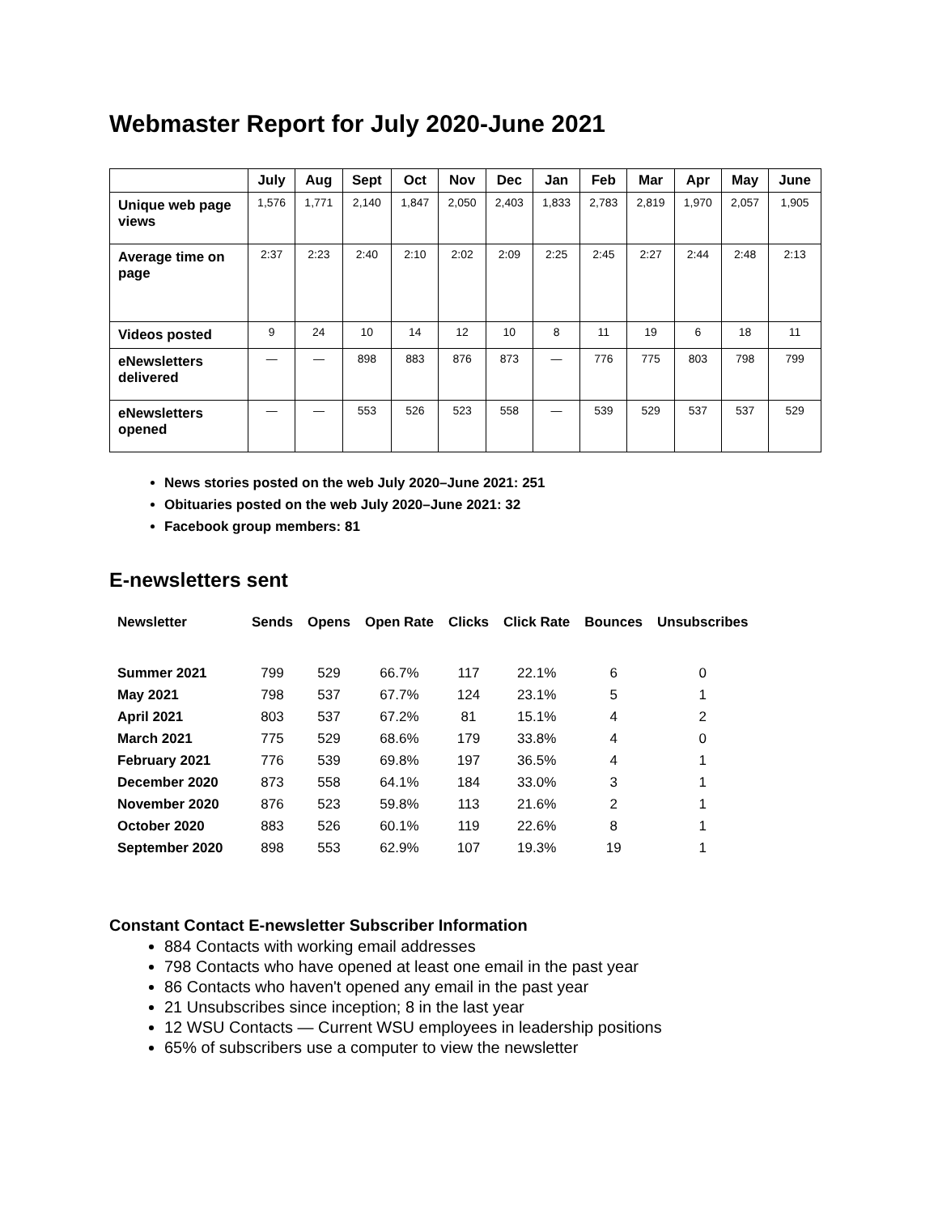Webmaster Report for July 2020-June 2021
| | July | Aug | Sept | Oct | Nov | Dec | Jan | Feb | Mar | Apr | May | June |
| --- | --- | --- | --- | --- | --- | --- | --- | --- | --- | --- | --- | --- |
| Unique web page views | 1,576 | 1,771 | 2,140 | 1,847 | 2,050 | 2,403 | 1,833 | 2,783 | 2,819 | 1,970 | 2,057 | 1,905 |
| Average time on page | 2:37 | 2:23 | 2:40 | 2:10 | 2:02 | 2:09 | 2:25 | 2:45 | 2:27 | 2:44 | 2:48 | 2:13 |
| Videos posted | 9 | 24 | 10 | 14 | 12 | 10 | 8 | 11 | 19 | 6 | 18 | 11 |
| eNewsletters delivered | — | — | 898 | 883 | 876 | 873 | — | 776 | 775 | 803 | 798 | 799 |
| eNewsletters opened | — | — | 553 | 526 | 523 | 558 | — | 539 | 529 | 537 | 537 | 529 |
News stories posted on the web July 2020–June 2021: 251
Obituaries posted on the web July 2020–June 2021: 32
Facebook group members: 81
E-newsletters sent
| Newsletter | Sends | Opens | Open Rate | Clicks | Click Rate | Bounces | Unsubscribes |
| --- | --- | --- | --- | --- | --- | --- | --- |
| Summer 2021 | 799 | 529 | 66.7% | 117 | 22.1% | 6 | 0 |
| May 2021 | 798 | 537 | 67.7% | 124 | 23.1% | 5 | 1 |
| April 2021 | 803 | 537 | 67.2% | 81 | 15.1% | 4 | 2 |
| March 2021 | 775 | 529 | 68.6% | 179 | 33.8% | 4 | 0 |
| February 2021 | 776 | 539 | 69.8% | 197 | 36.5% | 4 | 1 |
| December 2020 | 873 | 558 | 64.1% | 184 | 33.0% | 3 | 1 |
| November 2020 | 876 | 523 | 59.8% | 113 | 21.6% | 2 | 1 |
| October 2020 | 883 | 526 | 60.1% | 119 | 22.6% | 8 | 1 |
| September 2020 | 898 | 553 | 62.9% | 107 | 19.3% | 19 | 1 |
Constant Contact E-newsletter Subscriber Information
884 Contacts with working email addresses
798 Contacts who have opened at least one email in the past year
86 Contacts who haven't opened any email in the past year
21 Unsubscribes since inception; 8 in the last year
12 WSU Contacts — Current WSU employees in leadership positions
65% of subscribers use a computer to view the newsletter